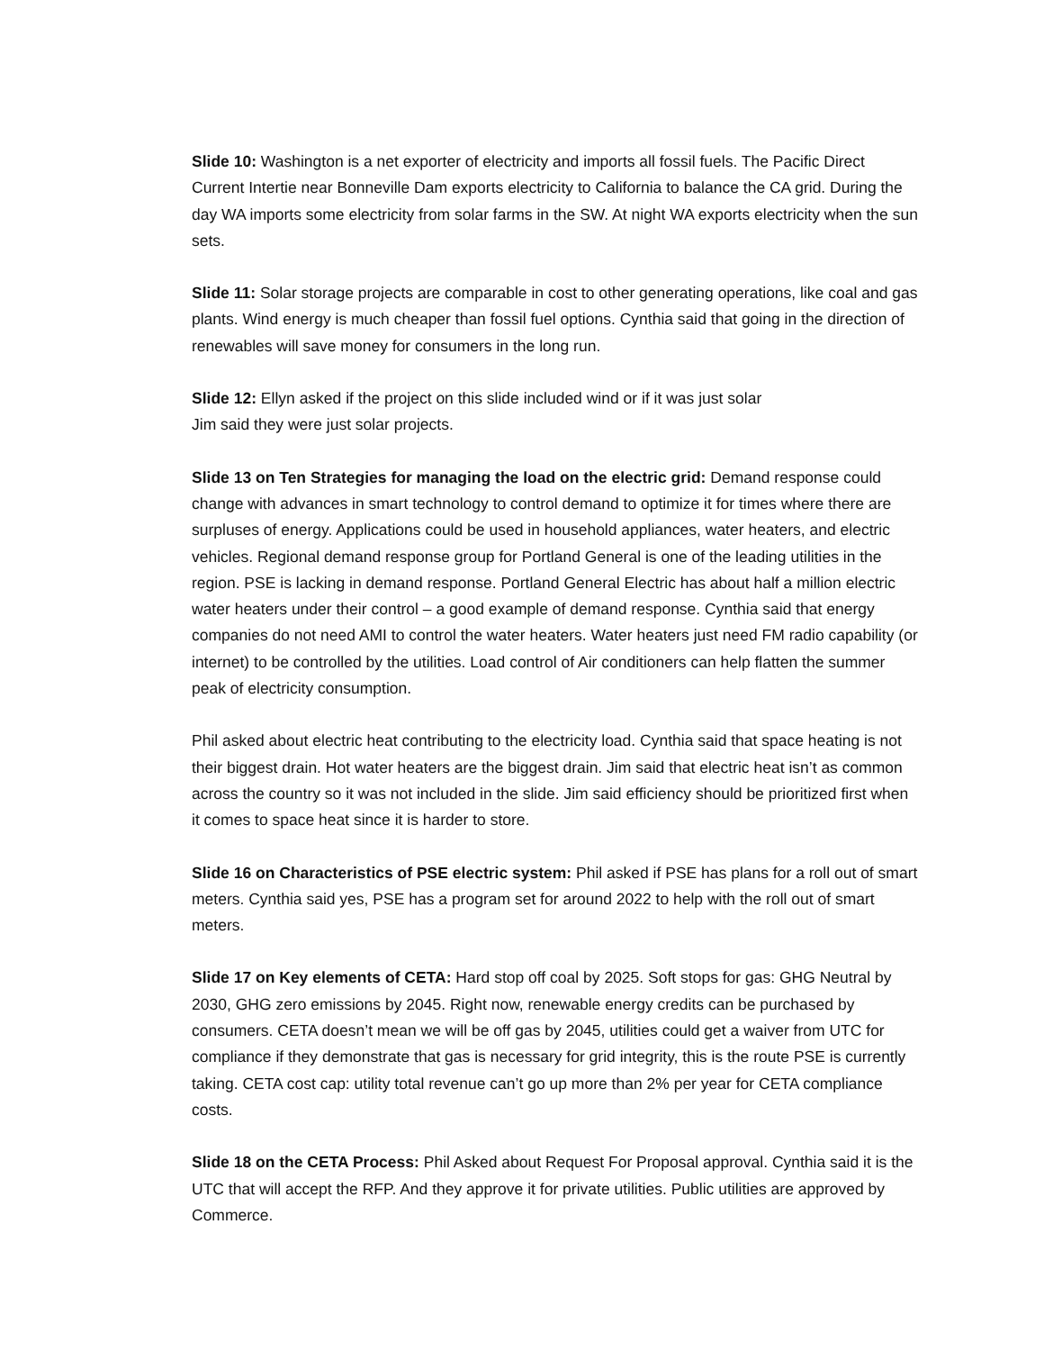Slide 10: Washington is a net exporter of electricity and imports all fossil fuels. The Pacific Direct Current Intertie near Bonneville Dam exports electricity to California to balance the CA grid. During the day WA imports some electricity from solar farms in the SW. At night WA exports electricity when the sun sets.
Slide 11: Solar storage projects are comparable in cost to other generating operations, like coal and gas plants. Wind energy is much cheaper than fossil fuel options. Cynthia said that going in the direction of renewables will save money for consumers in the long run.
Slide 12: Ellyn asked if the project on this slide included wind or if it was just solar
Jim said they were just solar projects.
Slide 13 on Ten Strategies for managing the load on the electric grid: Demand response could change with advances in smart technology to control demand to optimize it for times where there are surpluses of energy. Applications could be used in household appliances, water heaters, and electric vehicles. Regional demand response group for Portland General is one of the leading utilities in the region. PSE is lacking in demand response. Portland General Electric has about half a million electric water heaters under their control – a good example of demand response. Cynthia said that energy companies do not need AMI to control the water heaters. Water heaters just need FM radio capability (or internet) to be controlled by the utilities. Load control of Air conditioners can help flatten the summer peak of electricity consumption.
Phil asked about electric heat contributing to the electricity load. Cynthia said that space heating is not their biggest drain. Hot water heaters are the biggest drain. Jim said that electric heat isn’t as common across the country so it was not included in the slide. Jim said efficiency should be prioritized first when it comes to space heat since it is harder to store.
Slide 16 on Characteristics of PSE electric system: Phil asked if PSE has plans for a roll out of smart meters. Cynthia said yes, PSE has a program set for around 2022 to help with the roll out of smart meters.
Slide 17 on Key elements of CETA: Hard stop off coal by 2025. Soft stops for gas: GHG Neutral by 2030, GHG zero emissions by 2045. Right now, renewable energy credits can be purchased by consumers. CETA doesn’t mean we will be off gas by 2045, utilities could get a waiver from UTC for compliance if they demonstrate that gas is necessary for grid integrity, this is the route PSE is currently taking. CETA cost cap: utility total revenue can’t go up more than 2% per year for CETA compliance costs.
Slide 18 on the CETA Process: Phil Asked about Request For Proposal approval. Cynthia said it is the UTC that will accept the RFP. And they approve it for private utilities. Public utilities are approved by Commerce.